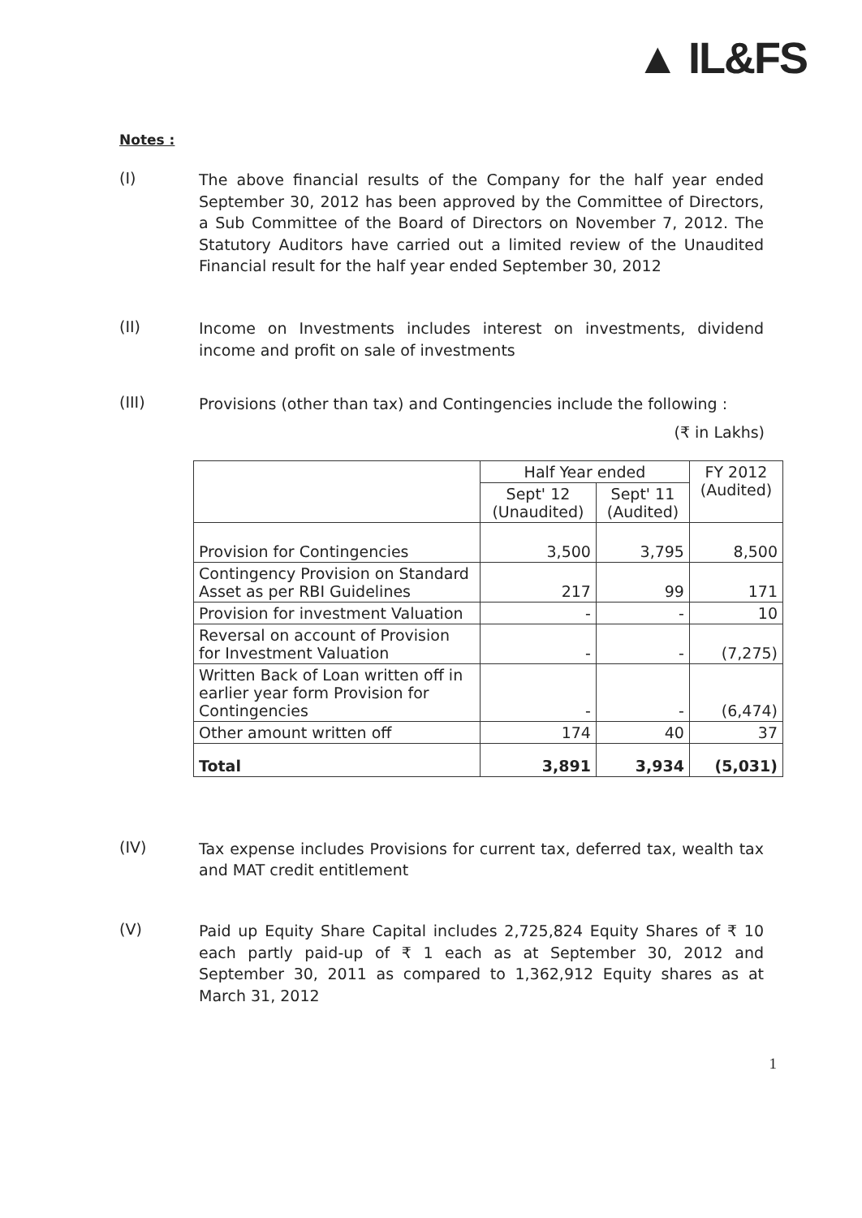▲ IL&FS
Notes :
(I)
The above financial results of the Company for the half year ended September 30, 2012 has been approved by the Committee of Directors, a Sub Committee of the Board of Directors on November 7, 2012. The Statutory Auditors have carried out a limited review of the Unaudited Financial result for the half year ended September 30, 2012
(II)
Income on Investments includes interest on investments, dividend income and profit on sale of investments
(III)
Provisions (other than tax) and Contingencies include the following :
(₹ in Lakhs)
| | Half Year ended | | FY 2012 (Audited) |
| --- | --- | --- | --- |
| | Sept' 12 (Unaudited) | Sept' 11 (Audited) | |
| Provision for Contingencies | 3,500 | 3,795 | 8,500 |
| Contingency Provision on Standard Asset as per RBI Guidelines | 217 | 99 | 171 |
| Provision for investment Valuation | - | - | 10 |
| Reversal on account of Provision for Investment Valuation | - | - | (7,275) |
| Written Back of Loan written off in earlier year form Provision for Contingencies | - | - | (6,474) |
| Other amount written off | 174 | 40 | 37 |
| Total | 3,891 | 3,934 | (5,031) |
(IV)
Tax expense includes Provisions for current tax, deferred tax, wealth tax and MAT credit entitlement
(V)
Paid up Equity Share Capital includes 2,725,824 Equity Shares of ₹ 10 each partly paid-up of ₹ 1 each as at September 30, 2012 and September 30, 2011 as compared to 1,362,912 Equity shares as at March 31, 2012
1